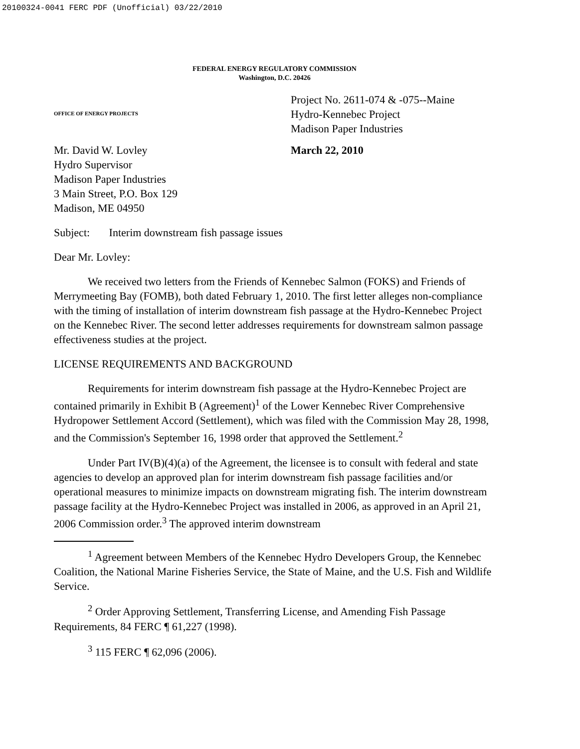20100324-0041 FERC PDF (Unofficial) 03/22/2010
FEDERAL ENERGY REGULATORY COMMISSION
Washington, D.C. 20426
OFFICE OF ENERGY PROJECTS
Project No. 2611-074 & -075--Maine
Hydro-Kennebec Project
Madison Paper Industries
Mr. David W. Lovley
Hydro Supervisor
Madison Paper Industries
3 Main Street, P.O. Box 129
Madison, ME 04950
March 22, 2010
Subject: Interim downstream fish passage issues
Dear Mr. Lovley:
We received two letters from the Friends of Kennebec Salmon (FOKS) and Friends of Merrymeeting Bay (FOMB), both dated February 1, 2010. The first letter alleges non-compliance with the timing of installation of interim downstream fish passage at the Hydro-Kennebec Project on the Kennebec River. The second letter addresses requirements for downstream salmon passage effectiveness studies at the project.
LICENSE REQUIREMENTS AND BACKGROUND
Requirements for interim downstream fish passage at the Hydro-Kennebec Project are contained primarily in Exhibit B (Agreement)<sup>1</sup> of the Lower Kennebec River Comprehensive Hydropower Settlement Accord (Settlement), which was filed with the Commission May 28, 1998, and the Commission's September 16, 1998 order that approved the Settlement.<sup>2</sup>
Under Part IV(B)(4)(a) of the Agreement, the licensee is to consult with federal and state agencies to develop an approved plan for interim downstream fish passage facilities and/or operational measures to minimize impacts on downstream migrating fish. The interim downstream passage facility at the Hydro-Kennebec Project was installed in 2006, as approved in an April 21, 2006 Commission order.<sup>3</sup> The approved interim downstream
<sup>1</sup> Agreement between Members of the Kennebec Hydro Developers Group, the Kennebec Coalition, the National Marine Fisheries Service, the State of Maine, and the U.S. Fish and Wildlife Service.
<sup>2</sup> Order Approving Settlement, Transferring License, and Amending Fish Passage Requirements, 84 FERC ¶ 61,227 (1998).
<sup>3</sup> 115 FERC ¶ 62,096 (2006).